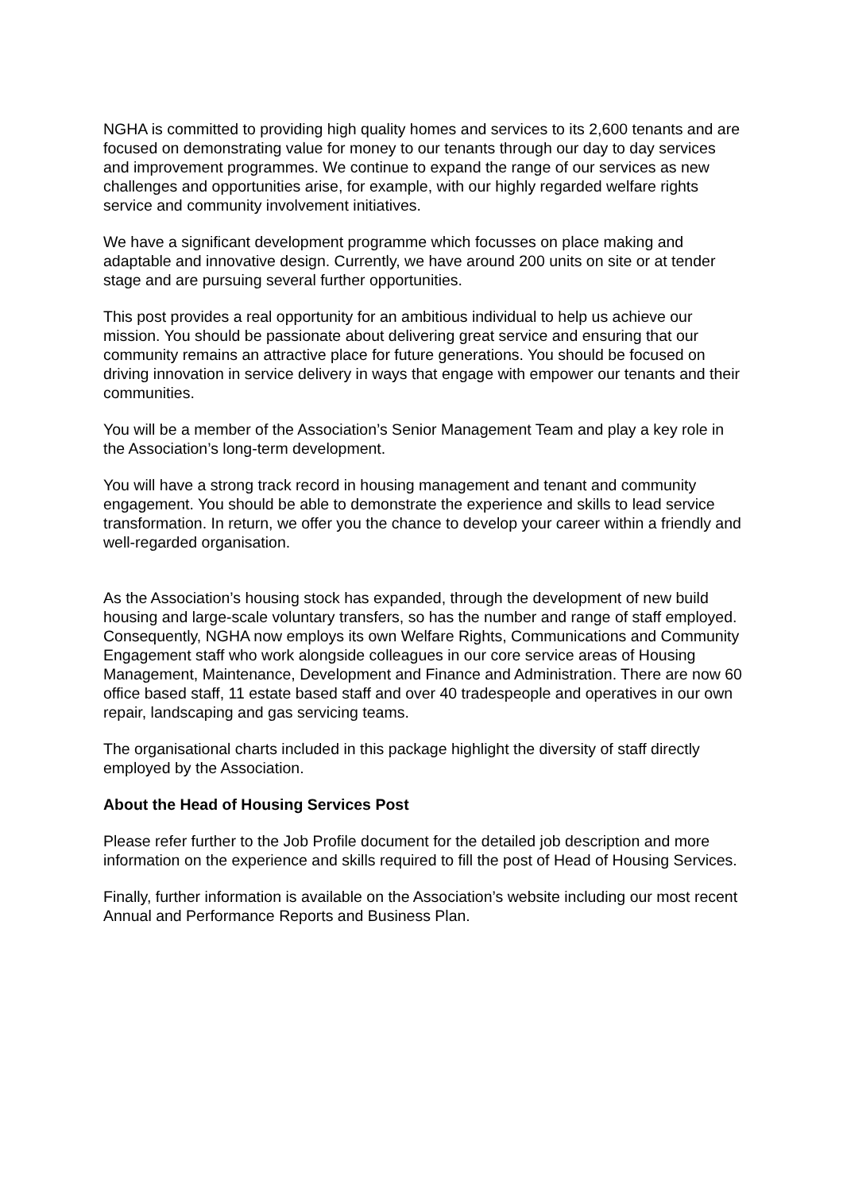NGHA is committed to providing high quality homes and services to its 2,600 tenants and are focused on demonstrating value for money to our tenants through our day to day services and improvement programmes. We continue to expand the range of our services as new challenges and opportunities arise, for example, with our highly regarded welfare rights service and community involvement initiatives.
We have a significant development programme which focusses on place making and adaptable and innovative design. Currently, we have around 200 units on site or at tender stage and are pursuing several further opportunities.
This post provides a real opportunity for an ambitious individual to help us achieve our mission. You should be passionate about delivering great service and ensuring that our community remains an attractive place for future generations. You should be focused on driving innovation in service delivery in ways that engage with empower our tenants and their communities.
You will be a member of the Association’s Senior Management Team and play a key role in the Association’s long-term development.
You will have a strong track record in housing management and tenant and community engagement. You should be able to demonstrate the experience and skills to lead service transformation. In return, we offer you the chance to develop your career within a friendly and well-regarded organisation.
As the Association’s housing stock has expanded, through the development of new build housing and large-scale voluntary transfers, so has the number and range of staff employed. Consequently, NGHA now employs its own Welfare Rights, Communications and Community Engagement staff who work alongside colleagues in our core service areas of Housing Management, Maintenance, Development and Finance and Administration. There are now 60 office based staff, 11 estate based staff and over 40 tradespeople and operatives in our own repair, landscaping and gas servicing teams.
The organisational charts included in this package highlight the diversity of staff directly employed by the Association.
About the Head of Housing Services Post
Please refer further to the Job Profile document for the detailed job description and more information on the experience and skills required to fill the post of Head of Housing Services.
Finally, further information is available on the Association’s website including our most recent Annual and Performance Reports and Business Plan.